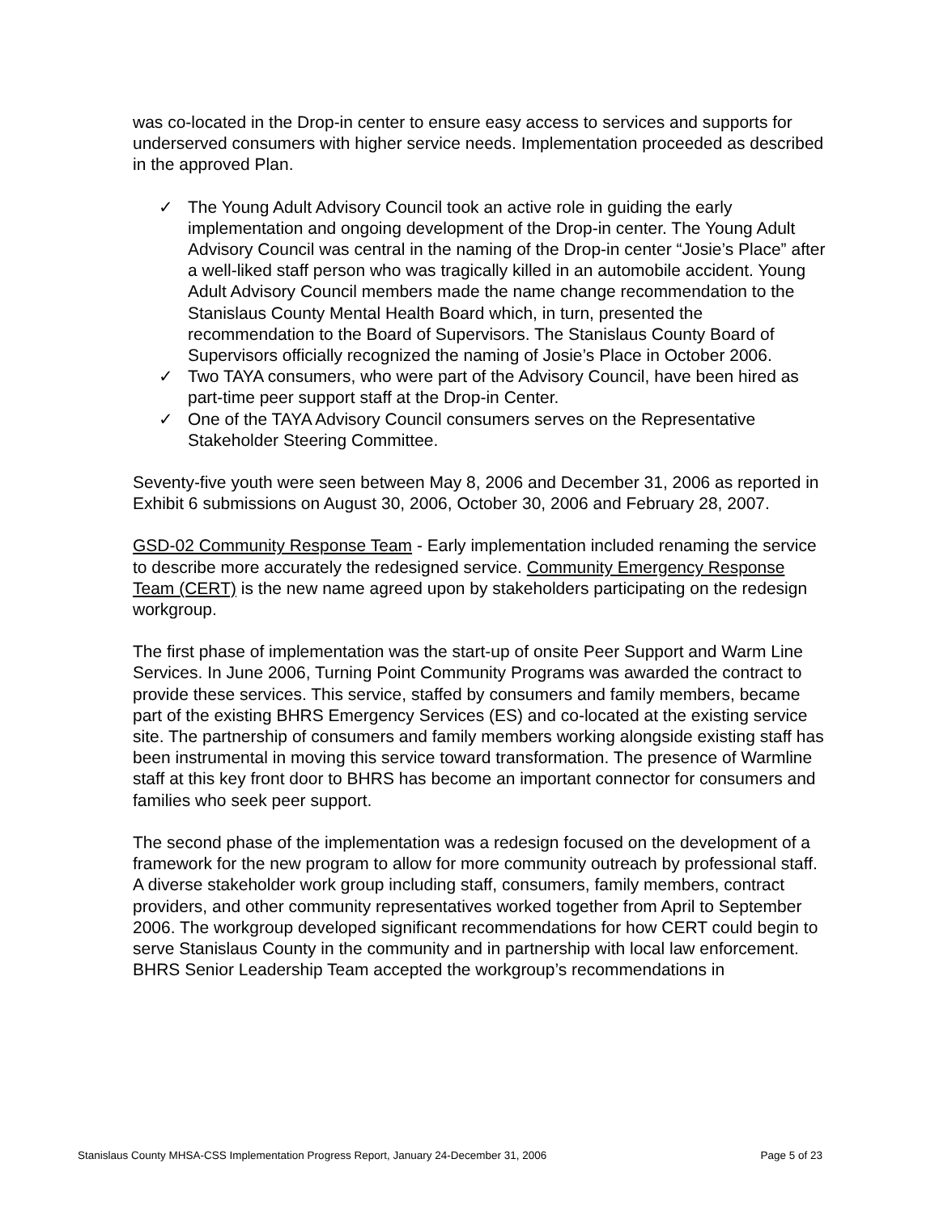was co-located in the Drop-in center to ensure easy access to services and supports for underserved consumers with higher service needs. Implementation proceeded as described in the approved Plan.
✓ The Young Adult Advisory Council took an active role in guiding the early implementation and ongoing development of the Drop-in center. The Young Adult Advisory Council was central in the naming of the Drop-in center “Josie’s Place” after a well-liked staff person who was tragically killed in an automobile accident. Young Adult Advisory Council members made the name change recommendation to the Stanislaus County Mental Health Board which, in turn, presented the recommendation to the Board of Supervisors. The Stanislaus County Board of Supervisors officially recognized the naming of Josie’s Place in October 2006.
✓ Two TAYA consumers, who were part of the Advisory Council, have been hired as part-time peer support staff at the Drop-in Center.
✓ One of the TAYA Advisory Council consumers serves on the Representative Stakeholder Steering Committee.
Seventy-five youth were seen between May 8, 2006 and December 31, 2006 as reported in Exhibit 6 submissions on August 30, 2006, October 30, 2006 and February 28, 2007.
GSD-02 Community Response Team - Early implementation included renaming the service to describe more accurately the redesigned service. Community Emergency Response Team (CERT) is the new name agreed upon by stakeholders participating on the redesign workgroup.
The first phase of implementation was the start-up of onsite Peer Support and Warm Line Services. In June 2006, Turning Point Community Programs was awarded the contract to provide these services. This service, staffed by consumers and family members, became part of the existing BHRS Emergency Services (ES) and co-located at the existing service site. The partnership of consumers and family members working alongside existing staff has been instrumental in moving this service toward transformation. The presence of Warmline staff at this key front door to BHRS has become an important connector for consumers and families who seek peer support.
The second phase of the implementation was a redesign focused on the development of a framework for the new program to allow for more community outreach by professional staff. A diverse stakeholder work group including staff, consumers, family members, contract providers, and other community representatives worked together from April to September 2006. The workgroup developed significant recommendations for how CERT could begin to serve Stanislaus County in the community and in partnership with local law enforcement. BHRS Senior Leadership Team accepted the workgroup’s recommendations in
Stanislaus County MHSA-CSS Implementation Progress Report, January 24-December 31, 2006 Page 5 of 23